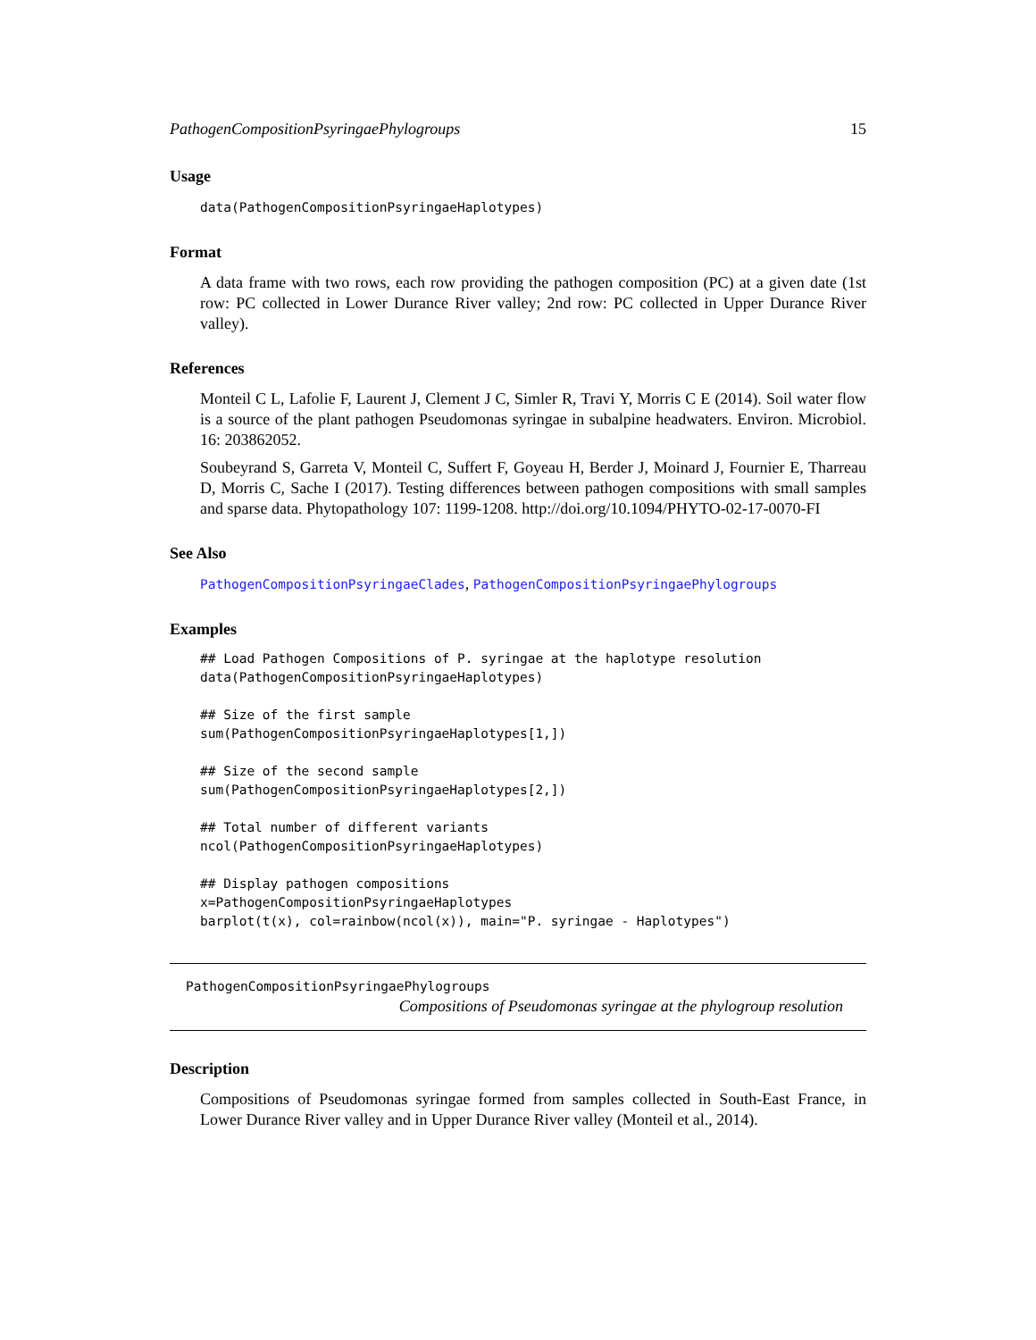PathogenCompositionPsyringaePhylogroups 15
Usage
data(PathogenCompositionPsyringaeHaplotypes)
Format
A data frame with two rows, each row providing the pathogen composition (PC) at a given date (1st row: PC collected in Lower Durance River valley; 2nd row: PC collected in Upper Durance River valley).
References
Monteil C L, Lafolie F, Laurent J, Clement J C, Simler R, Travi Y, Morris C E (2014). Soil water flow is a source of the plant pathogen Pseudomonas syringae in subalpine headwaters. Environ. Microbiol. 16: 203862052.
Soubeyrand S, Garreta V, Monteil C, Suffert F, Goyeau H, Berder J, Moinard J, Fournier E, Tharreau D, Morris C, Sache I (2017). Testing differences between pathogen compositions with small samples and sparse data. Phytopathology 107: 1199-1208. http://doi.org/10.1094/PHYTO-02-17-0070-FI
See Also
PathogenCompositionPsyringaeClades, PathogenCompositionPsyringaePhylogroups
Examples
## Load Pathogen Compositions of P. syringae at the haplotype resolution
data(PathogenCompositionPsyringaeHaplotypes)

## Size of the first sample
sum(PathogenCompositionPsyringaeHaplotypes[1,])

## Size of the second sample
sum(PathogenCompositionPsyringaeHaplotypes[2,])

## Total number of different variants
ncol(PathogenCompositionPsyringaeHaplotypes)

## Display pathogen compositions
x=PathogenCompositionPsyringaeHaplotypes
barplot(t(x), col=rainbow(ncol(x)), main="P. syringae - Haplotypes")
PathogenCompositionPsyringaePhylogroups
Compositions of Pseudomonas syringae at the phylogroup resolution
Description
Compositions of Pseudomonas syringae formed from samples collected in South-East France, in Lower Durance River valley and in Upper Durance River valley (Monteil et al., 2014).